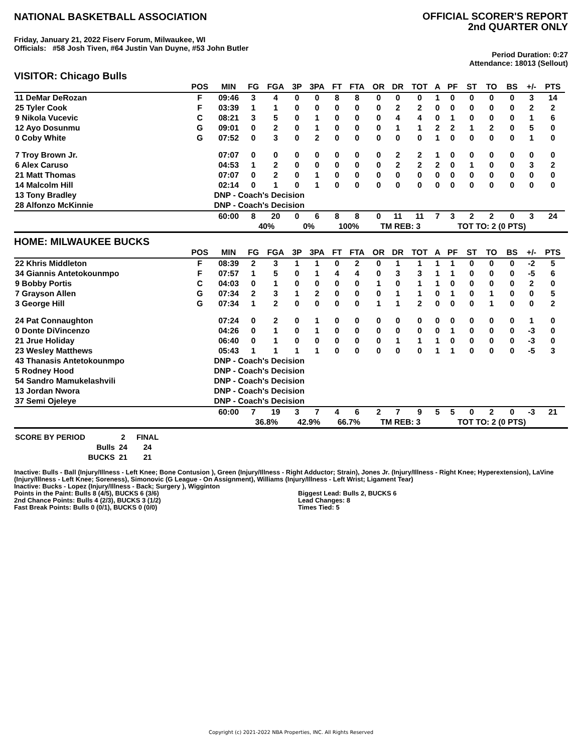NATIONAL BASKETBALL ASSOCIATION
OFFICIAL SCORER'S REPORT
2nd QUARTER ONLY
Friday, January 21, 2022 Fiserv Forum, Milwaukee, WI
Officials: #58 Josh Tiven, #64 Justin Van Duyne, #53 John Butler
Period Duration: 0:27
Attendance: 18013 (Sellout)
VISITOR: Chicago Bulls
| | POS | MIN | FG | FGA | 3P | 3PA | FT | FTA | OR | DR | TOT | A | PF | ST | TO | BS | +/- | PTS | |
| --- | --- | --- | --- | --- | --- | --- | --- | --- | --- | --- | --- | --- | --- | --- | --- | --- | --- | --- | --- |
| 11 DeMar DeRozan | F | 09:46 | 3 | 4 | 0 | 0 | 8 | 8 | 0 | 0 | 0 | 1 | 0 | 0 | 0 | 0 | 3 | 14 | |
| 25 Tyler Cook | F | 03:39 | 1 | 1 | 0 | 0 | 0 | 0 | 0 | 2 | 2 | 0 | 0 | 0 | 0 | 0 | 2 | 2 | |
| 9 Nikola Vucevic | C | 08:21 | 3 | 5 | 0 | 1 | 0 | 0 | 0 | 4 | 4 | 0 | 1 | 0 | 0 | 0 | 1 | 6 | |
| 12 Ayo Dosunmu | G | 09:01 | 0 | 2 | 0 | 1 | 0 | 0 | 0 | 1 | 1 | 2 | 2 | 1 | 2 | 0 | 5 | 0 | |
| 0 Coby White | G | 07:52 | 0 | 3 | 0 | 2 | 0 | 0 | 0 | 0 | 0 | 1 | 0 | 0 | 0 | 0 | 1 | 0 | |
| 7 Troy Brown Jr. | | 07:07 | 0 | 0 | 0 | 0 | 0 | 0 | 0 | 2 | 2 | 1 | 0 | 0 | 0 | 0 | 0 | 0 | |
| 6 Alex Caruso | | 04:53 | 1 | 2 | 0 | 0 | 0 | 0 | 0 | 2 | 2 | 2 | 0 | 1 | 0 | 0 | 3 | 2 | |
| 21 Matt Thomas | | 07:07 | 0 | 2 | 0 | 1 | 0 | 0 | 0 | 0 | 0 | 0 | 0 | 0 | 0 | 0 | 0 | 0 | |
| 14 Malcolm Hill | | 02:14 | 0 | 1 | 0 | 1 | 0 | 0 | 0 | 0 | 0 | 0 | 0 | 0 | 0 | 0 | 0 | 0 | |
| 13 Tony Bradley | | DNP - Coach's Decision | | | | | | | | | | | | | | | | | |
| 28 Alfonzo McKinnie | | DNP - Coach's Decision | | | | | | | | | | | | | | | | | |
| | | 60:00 | 8 | 20 | 0 | 6 | 8 | 8 | 0 | 11 | 11 | 7 | 3 | 2 | 2 | 0 | 3 | 24 | |
| | | | 40% | | 0% | | 100% | | TM REB: 3 | | | | TOT TO: 2 (0 PTS) | | | | | | |
HOME: MILWAUKEE BUCKS
| | POS | MIN | FG | FGA | 3P | 3PA | FT | FTA | OR | DR | TOT | A | PF | ST | TO | BS | +/- | PTS | |
| --- | --- | --- | --- | --- | --- | --- | --- | --- | --- | --- | --- | --- | --- | --- | --- | --- | --- | --- | --- |
| 22 Khris Middleton | F | 08:39 | 2 | 3 | 1 | 1 | 0 | 2 | 0 | 1 | 1 | 1 | 1 | 0 | 0 | 0 | -2 | 5 | |
| 34 Giannis Antetokounmpo | F | 07:57 | 1 | 5 | 0 | 1 | 4 | 4 | 0 | 3 | 3 | 1 | 1 | 0 | 0 | 0 | -5 | 6 | |
| 9 Bobby Portis | C | 04:03 | 0 | 1 | 0 | 0 | 0 | 0 | 1 | 0 | 1 | 1 | 0 | 0 | 0 | 0 | 2 | 0 | |
| 7 Grayson Allen | G | 07:34 | 2 | 3 | 1 | 2 | 0 | 0 | 0 | 1 | 1 | 0 | 1 | 0 | 1 | 0 | 0 | 5 | |
| 3 George Hill | G | 07:34 | 1 | 2 | 0 | 0 | 0 | 0 | 1 | 1 | 2 | 0 | 0 | 0 | 1 | 0 | 0 | 2 | |
| 24 Pat Connaughton | | 07:24 | 0 | 2 | 0 | 1 | 0 | 0 | 0 | 0 | 0 | 0 | 0 | 0 | 0 | 0 | 1 | 0 | |
| 0 Donte DiVincenzo | | 04:26 | 0 | 1 | 0 | 1 | 0 | 0 | 0 | 0 | 0 | 0 | 1 | 0 | 0 | 0 | -3 | 0 | |
| 21 Jrue Holiday | | 06:40 | 0 | 1 | 0 | 0 | 0 | 0 | 0 | 1 | 1 | 1 | 0 | 0 | 0 | 0 | -3 | 0 | |
| 23 Wesley Matthews | | 05:43 | 1 | 1 | 1 | 1 | 0 | 0 | 0 | 0 | 0 | 1 | 1 | 0 | 0 | 0 | -5 | 3 | |
| 43 Thanasis Antetokounmpo | | DNP - Coach's Decision | | | | | | | | | | | | | | | | | |
| 5 Rodney Hood | | DNP - Coach's Decision | | | | | | | | | | | | | | | | | |
| 54 Sandro Mamukelashvili | | DNP - Coach's Decision | | | | | | | | | | | | | | | | | |
| 13 Jordan Nwora | | DNP - Coach's Decision | | | | | | | | | | | | | | | | | |
| 37 Semi Ojeleye | | DNP - Coach's Decision | | | | | | | | | | | | | | | | | |
| | | 60:00 | 7 | 19 | 3 | 7 | 4 | 6 | 2 | 7 | 9 | 5 | 5 | 0 | 2 | 0 | -3 | 21 | |
| | | | 36.8% | | 42.9% | | 66.7% | | TM REB: 3 | | | | TOT TO: 2 (0 PTS) | | | | | | |
| SCORE BY PERIOD | 2 | FINAL |
| Bulls | 24 | 24 |
| BUCKS | 21 | 21 |
Inactive: Bulls - Ball (Injury/Illness - Left Knee; Bone Contusion ), Green (Injury/Illness - Right Adductor; Strain), Jones Jr. (Injury/Illness - Right Knee; Hyperextension), LaVine (Injury/Illness - Left Knee; Soreness), Simonovic (G League - On Assignment), Williams (Injury/Illness - Left Wrist; Ligament Tear)
Inactive: Bucks - Lopez (Injury/Illness - Back; Surgery ), Wigginton
Points in the Paint: Bulls 8 (4/5), BUCKS 6 (3/6)
2nd Chance Points: Bulls 4 (2/3), BUCKS 3 (1/2)
Fast Break Points: Bulls 0 (0/1), BUCKS 0 (0/0)
Biggest Lead: Bulls 2, BUCKS 6
Lead Changes: 8
Times Tied: 5
Copyright (c) 2021-2022 NBA Properties, INC. All Rights Reserved